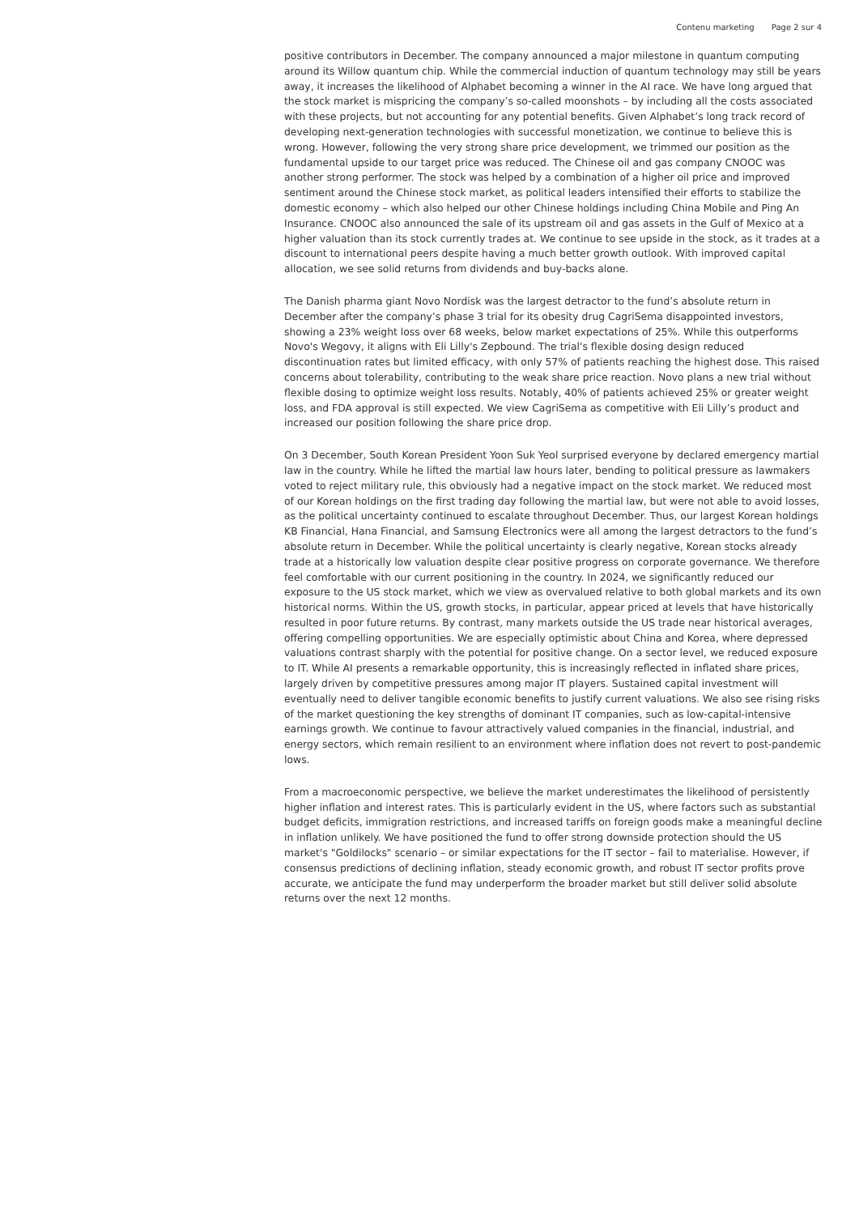Contenu marketing Page 2 sur 4
positive contributors in December. The company announced a major milestone in quantum computing around its Willow quantum chip. While the commercial induction of quantum technology may still be years away, it increases the likelihood of Alphabet becoming a winner in the AI race. We have long argued that the stock market is mispricing the company’s so-called moonshots – by including all the costs associated with these projects, but not accounting for any potential benefits. Given Alphabet’s long track record of developing next-generation technologies with successful monetization, we continue to believe this is wrong. However, following the very strong share price development, we trimmed our position as the fundamental upside to our target price was reduced. The Chinese oil and gas company CNOOC was another strong performer. The stock was helped by a combination of a higher oil price and improved sentiment around the Chinese stock market, as political leaders intensified their efforts to stabilize the domestic economy – which also helped our other Chinese holdings including China Mobile and Ping An Insurance. CNOOC also announced the sale of its upstream oil and gas assets in the Gulf of Mexico at a higher valuation than its stock currently trades at. We continue to see upside in the stock, as it trades at a discount to international peers despite having a much better growth outlook. With improved capital allocation, we see solid returns from dividends and buy-backs alone.
The Danish pharma giant Novo Nordisk was the largest detractor to the fund’s absolute return in December after the company’s phase 3 trial for its obesity drug CagriSema disappointed investors, showing a 23% weight loss over 68 weeks, below market expectations of 25%. While this outperforms Novo's Wegovy, it aligns with Eli Lilly's Zepbound. The trial's flexible dosing design reduced discontinuation rates but limited efficacy, with only 57% of patients reaching the highest dose. This raised concerns about tolerability, contributing to the weak share price reaction. Novo plans a new trial without flexible dosing to optimize weight loss results. Notably, 40% of patients achieved 25% or greater weight loss, and FDA approval is still expected. We view CagriSema as competitive with Eli Lilly’s product and increased our position following the share price drop.
On 3 December, South Korean President Yoon Suk Yeol surprised everyone by declared emergency martial law in the country. While he lifted the martial law hours later, bending to political pressure as lawmakers voted to reject military rule, this obviously had a negative impact on the stock market. We reduced most of our Korean holdings on the first trading day following the martial law, but were not able to avoid losses, as the political uncertainty continued to escalate throughout December. Thus, our largest Korean holdings KB Financial, Hana Financial, and Samsung Electronics were all among the largest detractors to the fund’s absolute return in December. While the political uncertainty is clearly negative, Korean stocks already trade at a historically low valuation despite clear positive progress on corporate governance. We therefore feel comfortable with our current positioning in the country. In 2024, we significantly reduced our exposure to the US stock market, which we view as overvalued relative to both global markets and its own historical norms. Within the US, growth stocks, in particular, appear priced at levels that have historically resulted in poor future returns. By contrast, many markets outside the US trade near historical averages, offering compelling opportunities. We are especially optimistic about China and Korea, where depressed valuations contrast sharply with the potential for positive change. On a sector level, we reduced exposure to IT. While AI presents a remarkable opportunity, this is increasingly reflected in inflated share prices, largely driven by competitive pressures among major IT players. Sustained capital investment will eventually need to deliver tangible economic benefits to justify current valuations. We also see rising risks of the market questioning the key strengths of dominant IT companies, such as low-capital-intensive earnings growth. We continue to favour attractively valued companies in the financial, industrial, and energy sectors, which remain resilient to an environment where inflation does not revert to post-pandemic lows.
From a macroeconomic perspective, we believe the market underestimates the likelihood of persistently higher inflation and interest rates. This is particularly evident in the US, where factors such as substantial budget deficits, immigration restrictions, and increased tariffs on foreign goods make a meaningful decline in inflation unlikely. We have positioned the fund to offer strong downside protection should the US market's "Goldilocks" scenario – or similar expectations for the IT sector – fail to materialise. However, if consensus predictions of declining inflation, steady economic growth, and robust IT sector profits prove accurate, we anticipate the fund may underperform the broader market but still deliver solid absolute returns over the next 12 months.